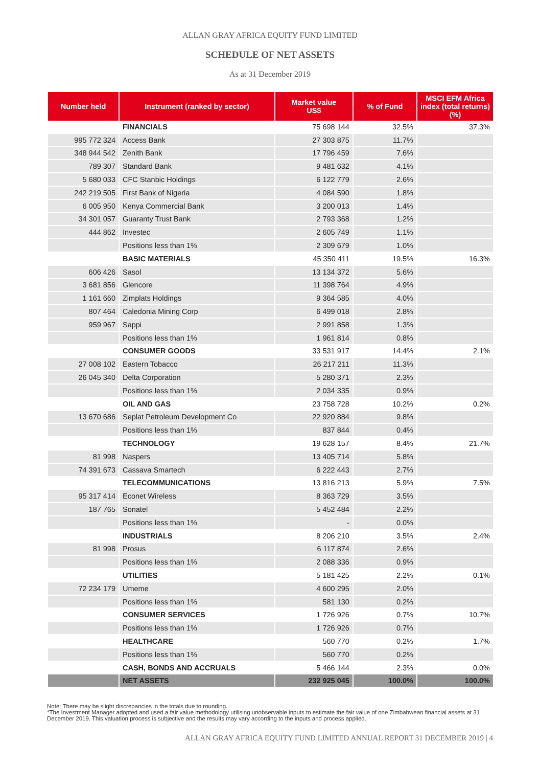ALLAN GRAY AFRICA EQUITY FUND LIMITED
SCHEDULE OF NET ASSETS
As at 31 December 2019
| Number held | Instrument (ranked by sector) | Market value US$ | % of Fund | MSCI EFM Africa index (total returns) (%) |
| --- | --- | --- | --- | --- |
| | FINANCIALS | 75 698 144 | 32.5% | 37.3% |
| 995 772 324 | Access Bank | 27 303 875 | 11.7% | |
| 348 944 542 | Zenith Bank | 17 796 459 | 7.6% | |
| 789 307 | Standard Bank | 9 481 632 | 4.1% | |
| 5 680 033 | CFC Stanbic Holdings | 6 122 779 | 2.6% | |
| 242 219 505 | First Bank of Nigeria | 4 084 590 | 1.8% | |
| 6 005 950 | Kenya Commercial Bank | 3 200 013 | 1.4% | |
| 34 301 057 | Guaranty Trust Bank | 2 793 368 | 1.2% | |
| 444 862 | Investec | 2 605 749 | 1.1% | |
| | Positions less than 1% | 2 309 679 | 1.0% | |
| | BASIC MATERIALS | 45 350 411 | 19.5% | 16.3% |
| 606 426 | Sasol | 13 134 372 | 5.6% | |
| 3 681 856 | Glencore | 11 398 764 | 4.9% | |
| 1 161 660 | Zimplats Holdings | 9 364 585 | 4.0% | |
| 807 464 | Caledonia Mining Corp | 6 499 018 | 2.8% | |
| 959 967 | Sappi | 2 991 858 | 1.3% | |
| | Positions less than 1% | 1 961 814 | 0.8% | |
| | CONSUMER GOODS | 33 531 917 | 14.4% | 2.1% |
| 27 008 102 | Eastern Tobacco | 26 217 211 | 11.3% | |
| 26 045 340 | Delta Corporation | 5 280 371 | 2.3% | |
| | Positions less than 1% | 2 034 335 | 0.9% | |
| | OIL AND GAS | 23 758 728 | 10.2% | 0.2% |
| 13 670 686 | Seplat Petroleum Development Co | 22 920 884 | 9.8% | |
| | Positions less than 1% | 837 844 | 0.4% | |
| | TECHNOLOGY | 19 628 157 | 8.4% | 21.7% |
| 81 998 | Naspers | 13 405 714 | 5.8% | |
| 74 391 673 | Cassava Smartech | 6 222 443 | 2.7% | |
| | TELECOMMUNICATIONS | 13 816 213 | 5.9% | 7.5% |
| 95 317 414 | Econet Wireless | 8 363 729 | 3.5% | |
| 187 765 | Sonatel | 5 452 484 | 2.2% | |
| | Positions less than 1% | - | 0.0% | |
| | INDUSTRIALS | 8 206 210 | 3.5% | 2.4% |
| 81 998 | Prosus | 6 117 874 | 2.6% | |
| | Positions less than 1% | 2 088 336 | 0.9% | |
| | UTILITIES | 5 181 425 | 2.2% | 0.1% |
| 72 234 179 | Umeme | 4 600 295 | 2.0% | |
| | Positions less than 1% | 581 130 | 0.2% | |
| | CONSUMER SERVICES | 1 726 926 | 0.7% | 10.7% |
| | Positions less than 1% | 1 726 926 | 0.7% | |
| | HEALTHCARE | 560 770 | 0.2% | 1.7% |
| | Positions less than 1% | 560 770 | 0.2% | |
| | CASH, BONDS AND ACCRUALS | 5 466 144 | 2.3% | 0.0% |
| | NET ASSETS | 232 925 045 | 100.0% | 100.0% |
Note: There may be slight discrepancies in the totals due to rounding.
*The Investment Manager adopted and used a fair value methodology utilising unobservable inputs to estimate the fair value of one Zimbabwean financial assets at 31 December 2019. This valuation process is subjective and the results may vary according to the inputs and process applied.
ALLAN GRAY AFRICA EQUITY FUND LIMITED ANNUAL REPORT 31 DECEMBER 2019 | 4